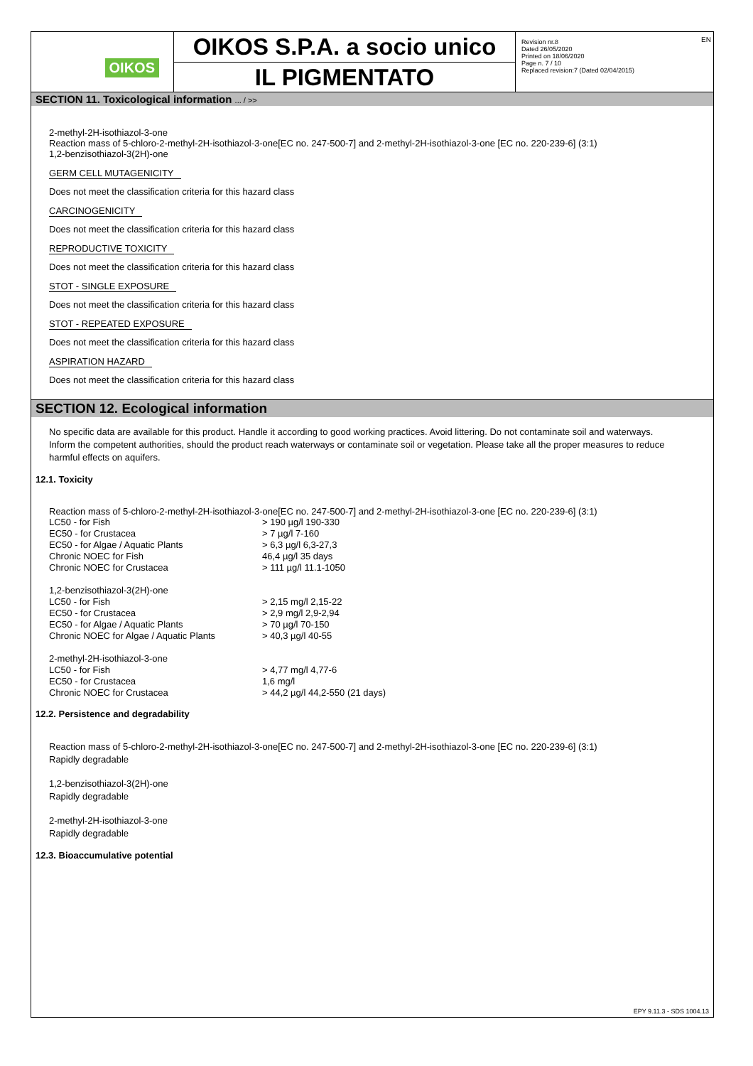OIKOS
OIKOS S.P.A. a socio unico
IL PIGMENTATO
Revision nr.8
Dated 26/05/2020
Printed on 18/06/2020
Page n. 7 / 10
Replaced revision:7 (Dated 02/04/2015)
EN
SECTION 11. Toxicological information ... / >>
2-methyl-2H-isothiazol-3-one
Reaction mass of 5-chloro-2-methyl-2H-isothiazol-3-one[EC no. 247-500-7] and 2-methyl-2H-isothiazol-3-one [EC no. 220-239-6] (3:1)
1,2-benzisothiazol-3(2H)-one
GERM CELL MUTAGENICITY
Does not meet the classification criteria for this hazard class
CARCINOGENICITY
Does not meet the classification criteria for this hazard class
REPRODUCTIVE TOXICITY
Does not meet the classification criteria for this hazard class
STOT - SINGLE EXPOSURE
Does not meet the classification criteria for this hazard class
STOT - REPEATED EXPOSURE
Does not meet the classification criteria for this hazard class
ASPIRATION HAZARD
Does not meet the classification criteria for this hazard class
SECTION 12. Ecological information
No specific data are available for this product. Handle it according to good working practices. Avoid littering. Do not contaminate soil and waterways. Inform the competent authorities, should the product reach waterways or contaminate soil or vegetation. Please take all the proper measures to reduce harmful effects on aquifers.
12.1. Toxicity
Reaction mass of 5-chloro-2-methyl-2H-isothiazol-3-one[EC no. 247-500-7] and 2-methyl-2H-isothiazol-3-one [EC no. 220-239-6] (3:1)
| LC50 - for Fish | > 190 µg/l 190-330 |
| EC50 - for Crustacea | > 7 µg/l 7-160 |
| EC50 - for Algae / Aquatic Plants | > 6,3 µg/l 6,3-27,3 |
| Chronic NOEC for Fish | 46,4 µg/l 35 days |
| Chronic NOEC for Crustacea | > 111 µg/l 11.1-1050 |
| 1,2-benzisothiazol-3(2H)-one | |
| LC50 - for Fish | > 2,15 mg/l 2,15-22 |
| EC50 - for Crustacea | > 2,9 mg/l 2,9-2,94 |
| EC50 - for Algae / Aquatic Plants | > 70 µg/l 70-150 |
| Chronic NOEC for Algae / Aquatic Plants | > 40,3 µg/l 40-55 |
| 2-methyl-2H-isothiazol-3-one | |
| LC50 - for Fish | > 4,77 mg/l 4,77-6 |
| EC50 - for Crustacea | 1,6 mg/l |
| Chronic NOEC for Crustacea | > 44,2 µg/l 44,2-550 (21 days) |
12.2. Persistence and degradability
Reaction mass of 5-chloro-2-methyl-2H-isothiazol-3-one[EC no. 247-500-7] and 2-methyl-2H-isothiazol-3-one [EC no. 220-239-6] (3:1)
Rapidly degradable
1,2-benzisothiazol-3(2H)-one
Rapidly degradable
2-methyl-2H-isothiazol-3-one
Rapidly degradable
12.3. Bioaccumulative potential
EPY 9.11.3 - SDS 1004.13